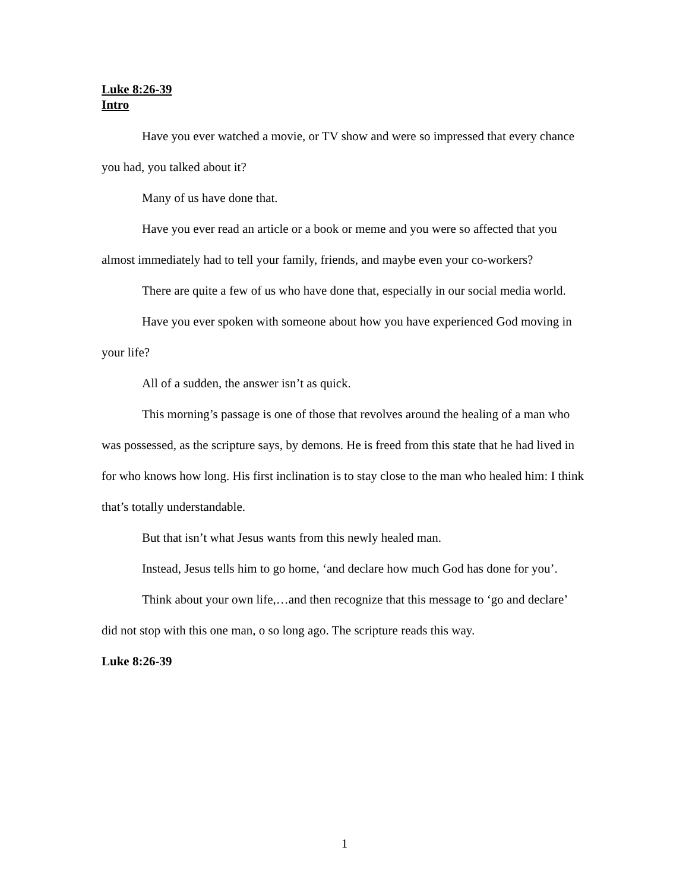Luke 8:26-39
Intro
Have you ever watched a movie, or TV show and were so impressed that every chance you had, you talked about it?
Many of us have done that.
Have you ever read an article or a book or meme and you were so affected that you almost immediately had to tell your family, friends, and maybe even your co-workers?
There are quite a few of us who have done that, especially in our social media world.
Have you ever spoken with someone about how you have experienced God moving in your life?
All of a sudden, the answer isn’t as quick.
This morning’s passage is one of those that revolves around the healing of a man who was possessed, as the scripture says, by demons. He is freed from this state that he had lived in for who knows how long. His first inclination is to stay close to the man who healed him: I think that’s totally understandable.
But that isn’t what Jesus wants from this newly healed man.
Instead, Jesus tells him to go home, ‘and declare how much God has done for you’.
Think about your own life,…and then recognize that this message to ‘go and declare’ did not stop with this one man, o so long ago. The scripture reads this way.
Luke 8:26-39
1